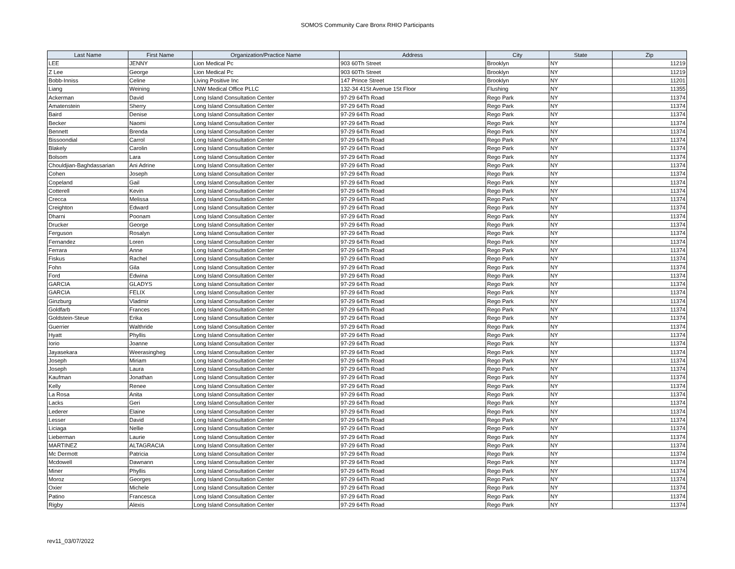SOMOS Community Care Bronx RHIO Participants
| Last Name | First Name | Organization/Practice Name | Address | City | State | Zip |
| --- | --- | --- | --- | --- | --- | --- |
| LEE | JENNY | Lion Medical Pc | 903 60Th Street | Brooklyn | NY | 11219 |
| Z Lee | George | Lion Medical Pc | 903 60Th Street | Brooklyn | NY | 11219 |
| Bobb-Inniss | Celine | Living Positive Inc | 147 Prince Street | Brooklyn | NY | 11201 |
| Liang | Weining | LNW Medical Office PLLC | 132-34 41St Avenue 1St Floor | Flushing | NY | 11355 |
| Ackerman | David | Long Island Consultation Center | 97-29 64Th Road | Rego Park | NY | 11374 |
| Amatenstein | Sherry | Long Island Consultation Center | 97-29 64Th Road | Rego Park | NY | 11374 |
| Baird | Denise | Long Island Consultation Center | 97-29 64Th Road | Rego Park | NY | 11374 |
| Becker | Naomi | Long Island Consultation Center | 97-29 64Th Road | Rego Park | NY | 11374 |
| Bennett | Brenda | Long Island Consultation Center | 97-29 64Th Road | Rego Park | NY | 11374 |
| Bissoondial | Carrol | Long Island Consultation Center | 97-29 64Th Road | Rego Park | NY | 11374 |
| Blakely | Carolin | Long Island Consultation Center | 97-29 64Th Road | Rego Park | NY | 11374 |
| Bolsom | Lara | Long Island Consultation Center | 97-29 64Th Road | Rego Park | NY | 11374 |
| Chouldjian-Baghdassarian | Ani Adrine | Long Island Consultation Center | 97-29 64Th Road | Rego Park | NY | 11374 |
| Cohen | Joseph | Long Island Consultation Center | 97-29 64Th Road | Rego Park | NY | 11374 |
| Copeland | Gail | Long Island Consultation Center | 97-29 64Th Road | Rego Park | NY | 11374 |
| Cotterell | Kevin | Long Island Consultation Center | 97-29 64Th Road | Rego Park | NY | 11374 |
| Crecca | Melissa | Long Island Consultation Center | 97-29 64Th Road | Rego Park | NY | 11374 |
| Creighton | Edward | Long Island Consultation Center | 97-29 64Th Road | Rego Park | NY | 11374 |
| Dharni | Poonam | Long Island Consultation Center | 97-29 64Th Road | Rego Park | NY | 11374 |
| Drucker | George | Long Island Consultation Center | 97-29 64Th Road | Rego Park | NY | 11374 |
| Ferguson | Rosalyn | Long Island Consultation Center | 97-29 64Th Road | Rego Park | NY | 11374 |
| Fernandez | Loren | Long Island Consultation Center | 97-29 64Th Road | Rego Park | NY | 11374 |
| Ferrara | Anne | Long Island Consultation Center | 97-29 64Th Road | Rego Park | NY | 11374 |
| Fiskus | Rachel | Long Island Consultation Center | 97-29 64Th Road | Rego Park | NY | 11374 |
| Fohn | Gila | Long Island Consultation Center | 97-29 64Th Road | Rego Park | NY | 11374 |
| Ford | Edwina | Long Island Consultation Center | 97-29 64Th Road | Rego Park | NY | 11374 |
| GARCIA | GLADYS | Long Island Consultation Center | 97-29 64Th Road | Rego Park | NY | 11374 |
| GARCIA | FELIX | Long Island Consultation Center | 97-29 64Th Road | Rego Park | NY | 11374 |
| Ginzburg | Vladmir | Long Island Consultation Center | 97-29 64Th Road | Rego Park | NY | 11374 |
| Goldfarb | Frances | Long Island Consultation Center | 97-29 64Th Road | Rego Park | NY | 11374 |
| Goldstein-Steue | Erika | Long Island Consultation Center | 97-29 64Th Road | Rego Park | NY | 11374 |
| Guerrier | Walthride | Long Island Consultation Center | 97-29 64Th Road | Rego Park | NY | 11374 |
| Hyatt | Phyllis | Long Island Consultation Center | 97-29 64Th Road | Rego Park | NY | 11374 |
| Iorio | Joanne | Long Island Consultation Center | 97-29 64Th Road | Rego Park | NY | 11374 |
| Jayasekara | Weerasingheg | Long Island Consultation Center | 97-29 64Th Road | Rego Park | NY | 11374 |
| Joseph | Miriam | Long Island Consultation Center | 97-29 64Th Road | Rego Park | NY | 11374 |
| Joseph | Laura | Long Island Consultation Center | 97-29 64Th Road | Rego Park | NY | 11374 |
| Kaufman | Jonathan | Long Island Consultation Center | 97-29 64Th Road | Rego Park | NY | 11374 |
| Kelly | Renee | Long Island Consultation Center | 97-29 64Th Road | Rego Park | NY | 11374 |
| La Rosa | Anita | Long Island Consultation Center | 97-29 64Th Road | Rego Park | NY | 11374 |
| Lacks | Geri | Long Island Consultation Center | 97-29 64Th Road | Rego Park | NY | 11374 |
| Lederer | Elaine | Long Island Consultation Center | 97-29 64Th Road | Rego Park | NY | 11374 |
| Lesser | David | Long Island Consultation Center | 97-29 64Th Road | Rego Park | NY | 11374 |
| Liciaga | Nellie | Long Island Consultation Center | 97-29 64Th Road | Rego Park | NY | 11374 |
| Lieberman | Laurie | Long Island Consultation Center | 97-29 64Th Road | Rego Park | NY | 11374 |
| MARTINEZ | ALTAGRACIA | Long Island Consultation Center | 97-29 64Th Road | Rego Park | NY | 11374 |
| Mc Dermott | Patricia | Long Island Consultation Center | 97-29 64Th Road | Rego Park | NY | 11374 |
| Mcdowell | Dawnann | Long Island Consultation Center | 97-29 64Th Road | Rego Park | NY | 11374 |
| Miner | Phyllis | Long Island Consultation Center | 97-29 64Th Road | Rego Park | NY | 11374 |
| Moroz | Georges | Long Island Consultation Center | 97-29 64Th Road | Rego Park | NY | 11374 |
| Oxier | Michele | Long Island Consultation Center | 97-29 64Th Road | Rego Park | NY | 11374 |
| Patino | Francesca | Long Island Consultation Center | 97-29 64Th Road | Rego Park | NY | 11374 |
| Rigby | Alexis | Long Island Consultation Center | 97-29 64Th Road | Rego Park | NY | 11374 |
rev11_03/07/2022